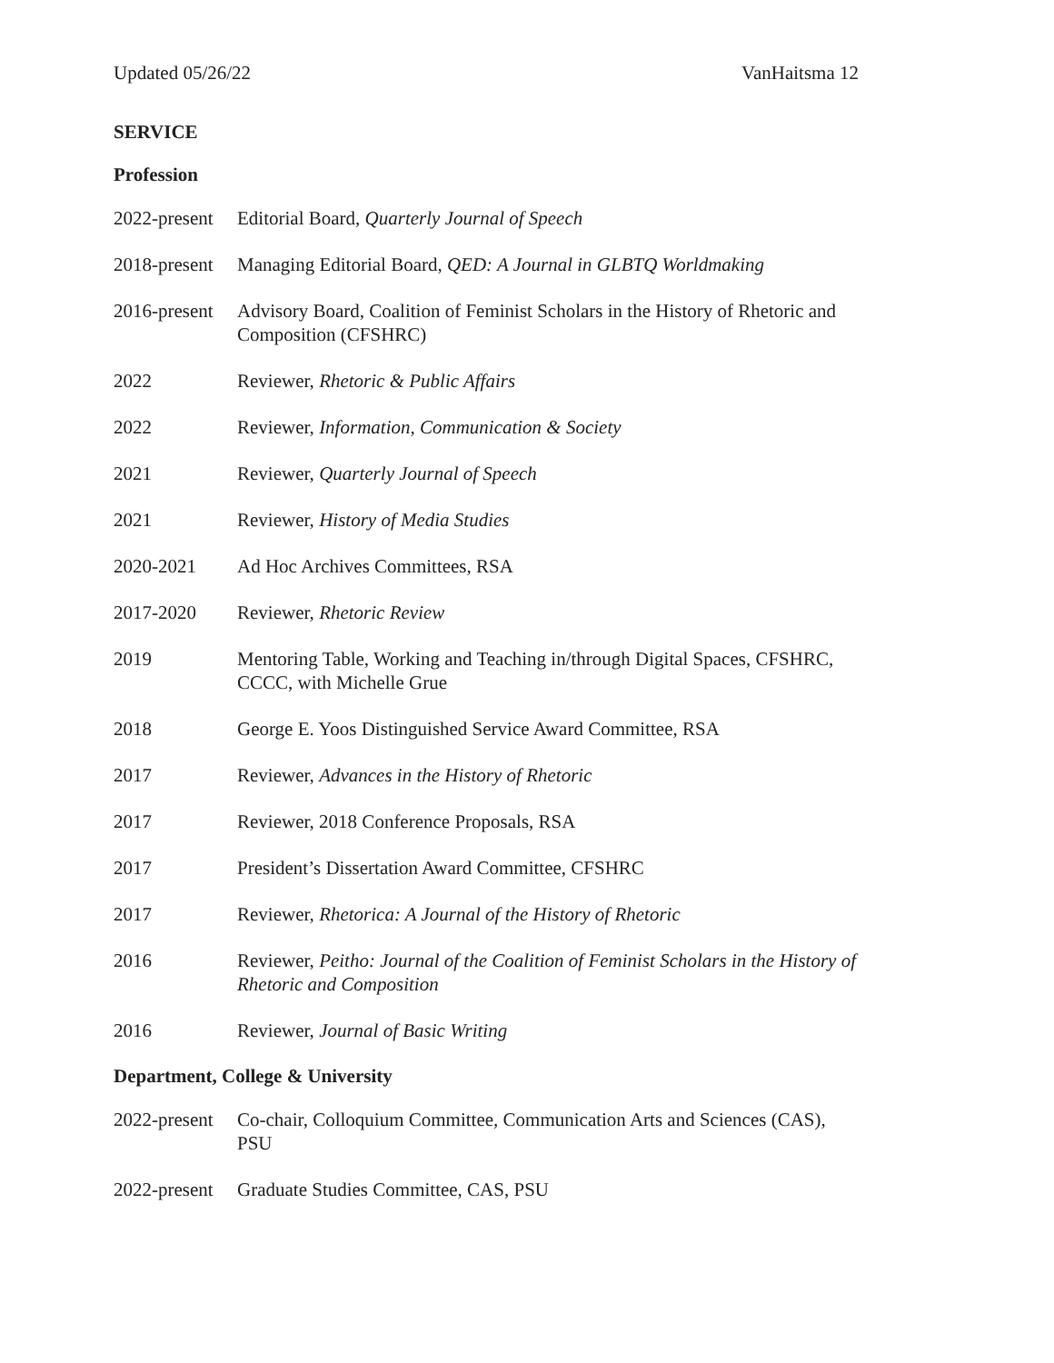Updated 05/26/22 VanHaitsma 12
SERVICE
Profession
2022-present
Editorial Board, Quarterly Journal of Speech
2018-present
Managing Editorial Board, QED: A Journal in GLBTQ Worldmaking
2016-present
Advisory Board, Coalition of Feminist Scholars in the History of Rhetoric and Composition (CFSHRC)
2022 Reviewer, Rhetoric & Public Affairs
2022 Reviewer, Information, Communication & Society
2021 Reviewer, Quarterly Journal of Speech
2021 Reviewer, History of Media Studies
2020-2021 Ad Hoc Archives Committees, RSA
2017-2020 Reviewer, Rhetoric Review
2019 Mentoring Table, Working and Teaching in/through Digital Spaces, CFSHRC, CCCC, with Michelle Grue
2018 George E. Yoos Distinguished Service Award Committee, RSA
2017 Reviewer, Advances in the History of Rhetoric
2017 Reviewer, 2018 Conference Proposals, RSA
2017 President’s Dissertation Award Committee, CFSHRC
2017 Reviewer, Rhetorica: A Journal of the History of Rhetoric
2016 Reviewer, Peitho: Journal of the Coalition of Feminist Scholars in the History of Rhetoric and Composition
2016 Reviewer, Journal of Basic Writing
Department, College & University
2022-present
Co-chair, Colloquium Committee, Communication Arts and Sciences (CAS), PSU
2022-present
Graduate Studies Committee, CAS, PSU